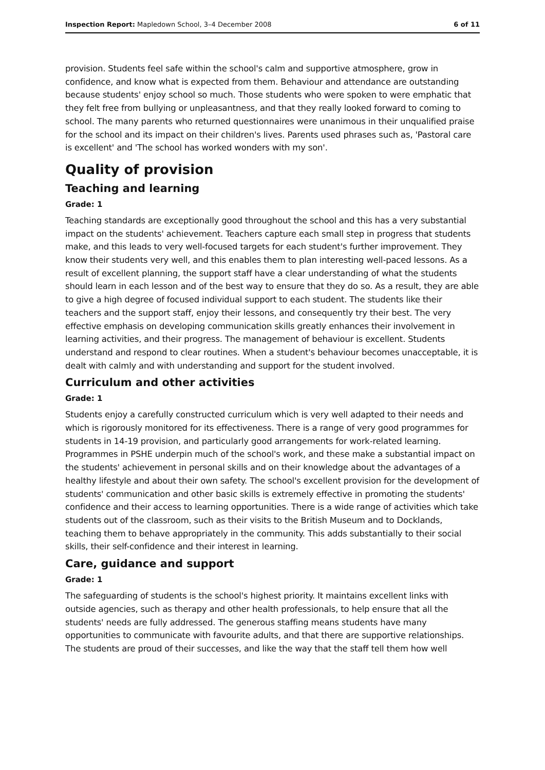Inspection Report: Mapledown School, 3–4 December 2008 6 of 11
provision. Students feel safe within the school's calm and supportive atmosphere, grow in confidence, and know what is expected from them. Behaviour and attendance are outstanding because students' enjoy school so much. Those students who were spoken to were emphatic that they felt free from bullying or unpleasantness, and that they really looked forward to coming to school. The many parents who returned questionnaires were unanimous in their unqualified praise for the school and its impact on their children's lives. Parents used phrases such as, 'Pastoral care is excellent' and 'The school has worked wonders with my son'.
Quality of provision
Teaching and learning
Grade: 1
Teaching standards are exceptionally good throughout the school and this has a very substantial impact on the students' achievement. Teachers capture each small step in progress that students make, and this leads to very well-focused targets for each student's further improvement. They know their students very well, and this enables them to plan interesting well-paced lessons. As a result of excellent planning, the support staff have a clear understanding of what the students should learn in each lesson and of the best way to ensure that they do so. As a result, they are able to give a high degree of focused individual support to each student. The students like their teachers and the support staff, enjoy their lessons, and consequently try their best. The very effective emphasis on developing communication skills greatly enhances their involvement in learning activities, and their progress. The management of behaviour is excellent. Students understand and respond to clear routines. When a student's behaviour becomes unacceptable, it is dealt with calmly and with understanding and support for the student involved.
Curriculum and other activities
Grade: 1
Students enjoy a carefully constructed curriculum which is very well adapted to their needs and which is rigorously monitored for its effectiveness. There is a range of very good programmes for students in 14-19 provision, and particularly good arrangements for work-related learning. Programmes in PSHE underpin much of the school's work, and these make a substantial impact on the students' achievement in personal skills and on their knowledge about the advantages of a healthy lifestyle and about their own safety. The school's excellent provision for the development of students' communication and other basic skills is extremely effective in promoting the students' confidence and their access to learning opportunities. There is a wide range of activities which take students out of the classroom, such as their visits to the British Museum and to Docklands, teaching them to behave appropriately in the community. This adds substantially to their social skills, their self-confidence and their interest in learning.
Care, guidance and support
Grade: 1
The safeguarding of students is the school's highest priority. It maintains excellent links with outside agencies, such as therapy and other health professionals, to help ensure that all the students' needs are fully addressed. The generous staffing means students have many opportunities to communicate with favourite adults, and that there are supportive relationships. The students are proud of their successes, and like the way that the staff tell them how well